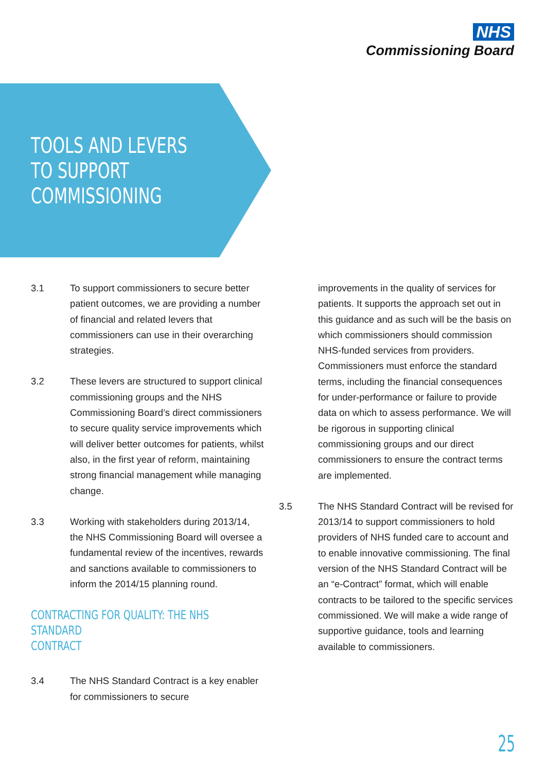NHS
Commissioning Board
TOOLS AND LEVERS
TO SUPPORT
COMMISSIONING
3.1 To support commissioners to secure better patient outcomes, we are providing a number of financial and related levers that commissioners can use in their overarching strategies.
3.2 These levers are structured to support clinical commissioning groups and the NHS Commissioning Board’s direct commissioners to secure quality service improvements which will deliver better outcomes for patients, whilst also, in the first year of reform, maintaining strong financial management while managing change.
3.3 Working with stakeholders during 2013/14, the NHS Commissioning Board will oversee a fundamental review of the incentives, rewards and sanctions available to commissioners to inform the 2014/15 planning round.
CONTRACTING FOR QUALITY: THE NHS STANDARD
CONTRACT
3.4 The NHS Standard Contract is a key enabler for commissioners to secure
improvements in the quality of services for patients. It supports the approach set out in this guidance and as such will be the basis on which commissioners should commission NHS-funded services from providers. Commissioners must enforce the standard terms, including the financial consequences for under-performance or failure to provide data on which to assess performance. We will be rigorous in supporting clinical commissioning groups and our direct commissioners to ensure the contract terms are implemented.
3.5 The NHS Standard Contract will be revised for 2013/14 to support commissioners to hold providers of NHS funded care to account and to enable innovative commissioning. The final version of the NHS Standard Contract will be an “e-Contract” format, which will enable contracts to be tailored to the specific services commissioned. We will make a wide range of supportive guidance, tools and learning available to commissioners.
25